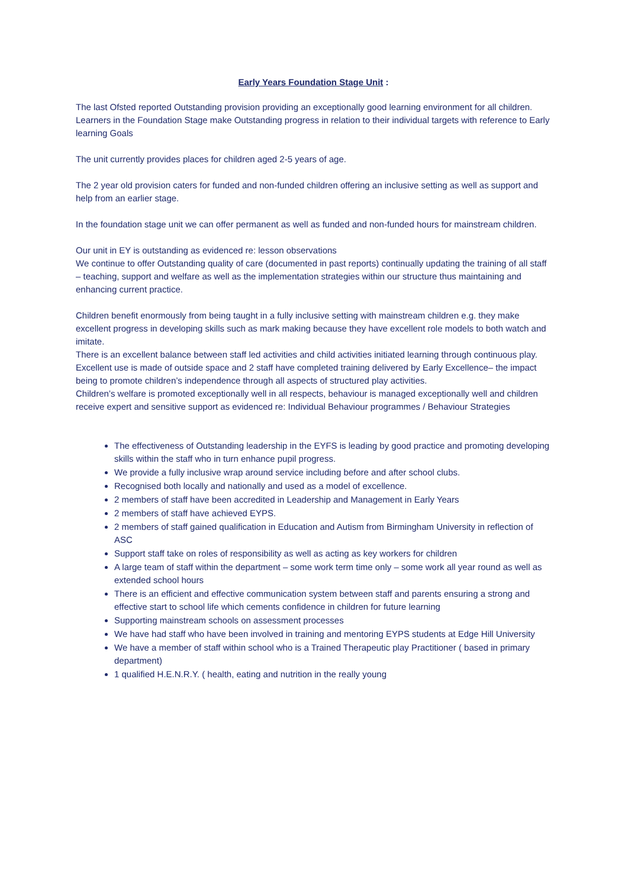Early Years Foundation Stage Unit :
The last Ofsted reported Outstanding provision providing an exceptionally good learning environment for all children.
Learners in the Foundation Stage make Outstanding progress in relation to their individual targets with reference to Early learning Goals
The unit currently provides places for children aged 2-5 years of age.
The 2 year old provision caters for funded and non-funded children offering an inclusive setting as well as support and help from an earlier stage.
In the foundation stage unit we can offer permanent as well as funded and non-funded hours for mainstream children.
Our unit in EY is outstanding as evidenced re: lesson observations
We continue to offer Outstanding quality of care (documented in past reports) continually updating the training of all staff – teaching, support and welfare as well as the implementation strategies within our structure thus maintaining and enhancing current practice.
Children benefit enormously from being taught in a fully inclusive setting with mainstream children e.g. they make excellent progress in developing skills such as mark making because they have excellent role models to both watch and imitate.
There is an excellent balance between staff led activities and child activities initiated learning through continuous play.
Excellent use is made of outside space and 2 staff have completed training delivered by Early Excellence– the impact being to promote children’s independence through all aspects of structured play activities.
Children’s welfare is promoted exceptionally well in all respects, behaviour is managed exceptionally well and children receive expert and sensitive support as evidenced re: Individual Behaviour programmes / Behaviour Strategies
The effectiveness of Outstanding leadership in the EYFS is leading by good practice and promoting developing skills within the staff who in turn enhance pupil progress.
We provide a fully inclusive wrap around service including before and after school clubs.
Recognised both locally and nationally and used as a model of excellence.
2 members of staff have been accredited in Leadership and Management in Early Years
2 members of staff have achieved EYPS.
2 members of staff gained qualification in Education and Autism from Birmingham University in reflection of ASC
Support staff take on roles of responsibility as well as acting as key workers for children
A large team of staff within the department – some work term time only – some work all year round as well as extended school hours
There is an efficient and effective communication system between staff and parents ensuring a strong and effective start to school life which cements confidence in children for future learning
Supporting mainstream schools on assessment processes
We have had staff who have been involved in training and mentoring EYPS students at Edge Hill University
We have a member of staff within school who is a Trained Therapeutic play Practitioner ( based in primary department)
1 qualified H.E.N.R.Y. ( health, eating and nutrition in the really young